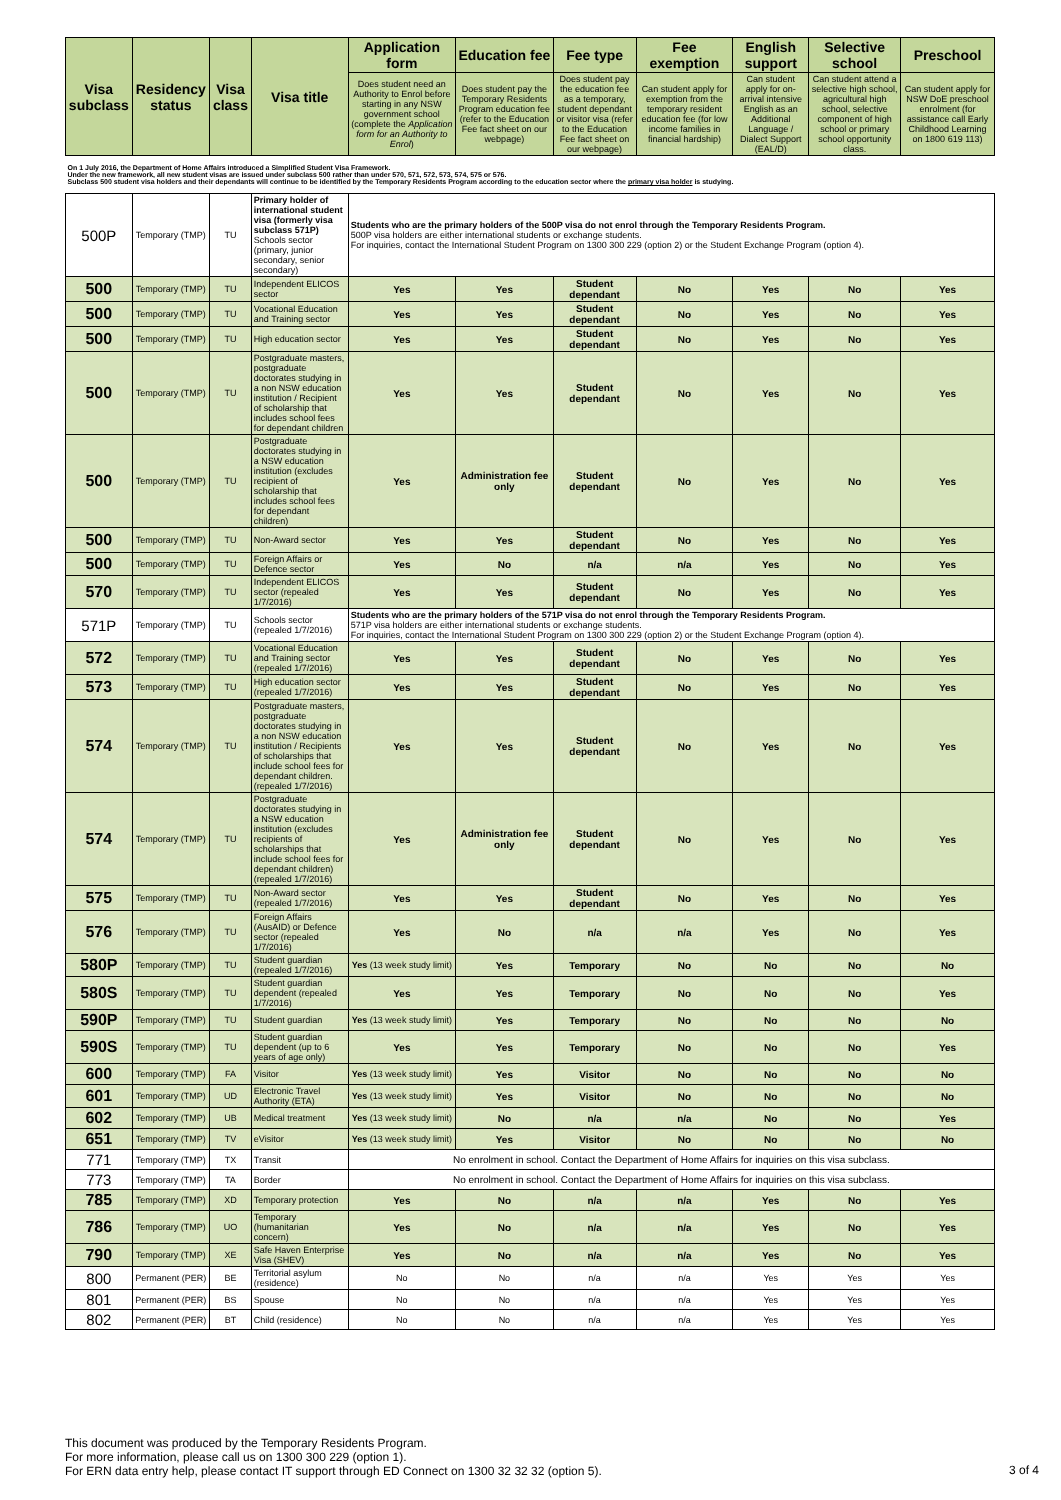| Visa subclass | Residency status | Visa class | Visa title | Application form | Education fee | Fee type | Fee exemption | English support | Selective school | Preschool |
| --- | --- | --- | --- | --- | --- | --- | --- | --- | --- | --- |
| | | | | Does student need an Authority to Enrol before starting in any NSW government school (complete the Application form for an Authority to Enrol ) | Does student pay the Temporary Residents Program education fee (refer to the Education Fee fact sheet on our webpage) | Does student pay the education fee as a temporary, student dependant or visitor visa (refer to the Education Fee fact sheet on our webpage) | Can student apply for exemption from the temporary resident education fee (for low income families in financial hardship) | Can student apply for on-arrival intensive English as an Additional Language / Dialect Support (EAL/D) | Can student attend a selective high school, agricultural high school, selective component of high school or primary school opportunity class. | Can student apply for NSW DoE preschool enrolment (for assistance call Early Childhood Learning on 1800 619 113) |
| On 1 July 2016, the Department of Home Affairs introduced a Simplified Student Visa Framework. Under the new framework, all new student visas are issued under subclass 500 rather than under 570, 571, 572, 573, 574, 575 or 576. Subclass 500 student visa holders and their dependants will continue to be identified by the Temporary Residents Program according to the education sector where the primary visa holder is studying. | | | | | | | | | | |
| 500P | Temporary (TMP) | TU | Primary holder of international student visa (formerly visa subclass 571P) Schools sector (primary, junior secondary, senior secondary) | Students who are the primary holders of the 500P visa do not enrol through the Temporary Residents Program. 500P visa holders are either international students or exchange students. For inquiries, contact the International Student Program on 1300 300 229 (option 2) or the Student Exchange Program (option 4). | | | | | | |
| 500 | Temporary (TMP) | TU | Independent ELICOS sector | Yes | Yes | Student dependant | No | Yes | No | Yes |
| 500 | Temporary (TMP) | TU | Vocational Education and Training sector | Yes | Yes | Student dependant | No | Yes | No | Yes |
| 500 | Temporary (TMP) | TU | High education sector | Yes | Yes | Student dependant | No | Yes | No | Yes |
| 500 | Temporary (TMP) | TU | Postgraduate masters, postgraduate doctorates studying in a non NSW education institution / Recipient of scholarship that includes school fees for dependant children | Yes | Yes | Student dependant | No | Yes | No | Yes |
| 500 | Temporary (TMP) | TU | Postgraduate doctorates studying in a NSW education institution (excludes recipient of scholarship that includes school fees for dependant children) | Yes | Administration fee only | Student dependant | No | Yes | No | Yes |
| 500 | Temporary (TMP) | TU | Non-Award sector | Yes | Yes | Student dependant | No | Yes | No | Yes |
| 500 | Temporary (TMP) | TU | Foreign Affairs or Defence sector | Yes | No | n/a | n/a | Yes | No | Yes |
| 570 | Temporary (TMP) | TU | Independent ELICOS sector (repealed 1/7/2016) | Yes | Yes | Student dependant | No | Yes | No | Yes |
| 571P | Temporary (TMP) | TU | Schools sector (repealed 1/7/2016) | Students who are the primary holders of the 571P visa do not enrol through the Temporary Residents Program. 571P visa holders are either international students or exchange students. For inquiries, contact the International Student Program on 1300 300 229 (option 2) or the Student Exchange Program (option 4). | | | | | | |
| 572 | Temporary (TMP) | TU | Vocational Education and Training sector (repealed 1/7/2016) | Yes | Yes | Student dependant | No | Yes | No | Yes |
| 573 | Temporary (TMP) | TU | High education sector (repealed 1/7/2016) | Yes | Yes | Student dependant | No | Yes | No | Yes |
| 574 | Temporary (TMP) | TU | Postgraduate masters, postgraduate doctorates studying in a non NSW education institution / Recipients of scholarships that include school fees for dependant children. (repealed 1/7/2016) | Yes | Yes | Student dependant | No | Yes | No | Yes |
| 574 | Temporary (TMP) | TU | Postgraduate doctorates studying in a NSW education institution (excludes recipients of scholarships that include school fees for dependant children) (repealed 1/7/2016) | Yes | Administration fee only | Student dependant | No | Yes | No | Yes |
| 575 | Temporary (TMP) | TU | Non-Award sector (repealed 1/7/2016) | Yes | Yes | Student dependant | No | Yes | No | Yes |
| 576 | Temporary (TMP) | TU | Foreign Affairs (AusAID) or Defence sector (repealed 1/7/2016) | Yes | No | n/a | n/a | Yes | No | Yes |
| 580P | Temporary (TMP) | TU | Student guardian (repealed 1/7/2016) | Yes (13 week study limit) | Yes | Temporary | No | No | No | No |
| 580S | Temporary (TMP) | TU | Student guardian dependent (repealed 1/7/2016) | Yes | Yes | Temporary | No | No | No | Yes |
| 590P | Temporary (TMP) | TU | Student guardian | Yes (13 week study limit) | Yes | Temporary | No | No | No | No |
| 590S | Temporary (TMP) | TU | Student guardian dependent (up to 6 years of age only) | Yes | Yes | Temporary | No | No | No | Yes |
| 600 | Temporary (TMP) | FA | Visitor | Yes (13 week study limit) | Yes | Visitor | No | No | No | No |
| 601 | Temporary (TMP) | UD | Electronic Travel Authority (ETA) | Yes (13 week study limit) | Yes | Visitor | No | No | No | No |
| 602 | Temporary (TMP) | UB | Medical treatment | Yes (13 week study limit) | No | n/a | n/a | No | No | Yes |
| 651 | Temporary (TMP) | TV | eVisitor | Yes (13 week study limit) | Yes | Visitor | No | No | No | No |
| 771 | Temporary (TMP) | TX | Transit | No enrolment in school. Contact the Department of Home Affairs for inquiries on this visa subclass. | | | | | | |
| 773 | Temporary (TMP) | TA | Border | No enrolment in school. Contact the Department of Home Affairs for inquiries on this visa subclass. | | | | | | |
| 785 | Temporary (TMP) | XD | Temporary protection | Yes | No | n/a | n/a | Yes | No | Yes |
| 786 | Temporary (TMP) | UO | Temporary (humanitarian concern) | Yes | No | n/a | n/a | Yes | No | Yes |
| 790 | Temporary (TMP) | XE | Safe Haven Enterprise Visa (SHEV) | Yes | No | n/a | n/a | Yes | No | Yes |
| 800 | Permanent (PER) | BE | Territorial asylum (residence) | No | No | n/a | n/a | Yes | Yes | Yes |
| 801 | Permanent (PER) | BS | Spouse | No | No | n/a | n/a | Yes | Yes | Yes |
| 802 | Permanent (PER) | BT | Child (residence) | No | No | n/a | n/a | Yes | Yes | Yes |
This document was produced by the Temporary Residents Program.
For more information, please call us on 1300 300 229 (option 1).
For ERN data entry help, please contact IT support through ED Connect on 1300 32 32 32 (option 5).
3 of 4